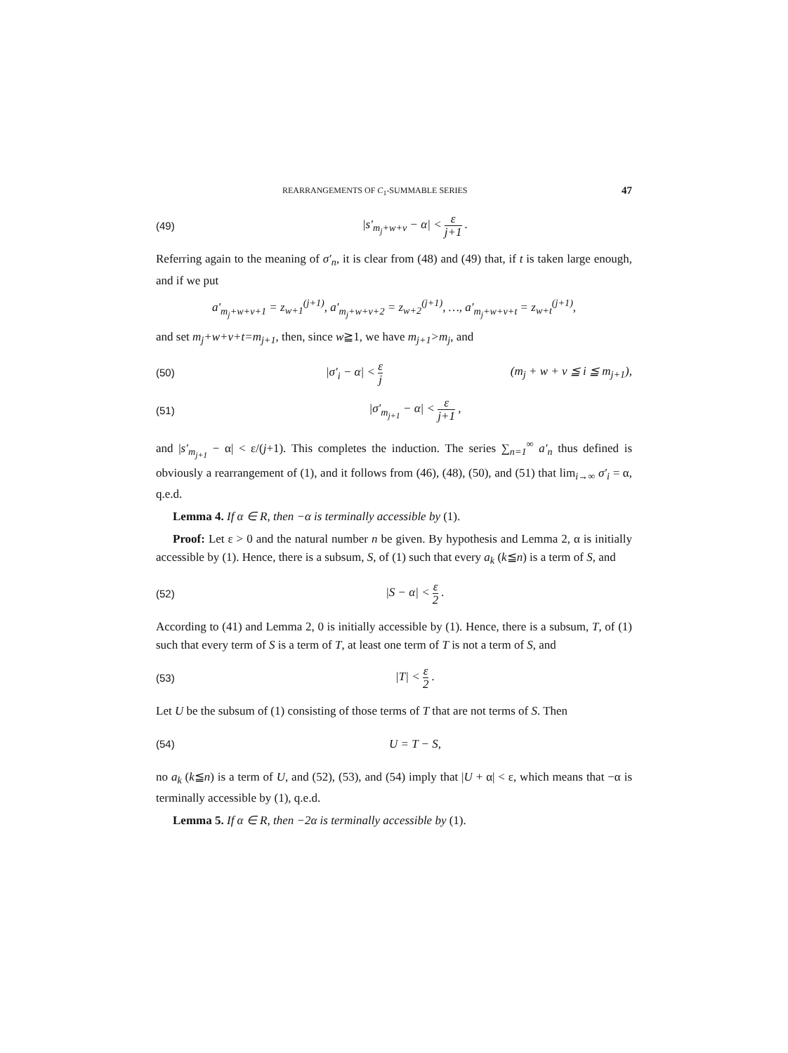REARRANGEMENTS OF C<sub>1</sub>-SUMMABLE SERIES 47
(49) |s′<sub>m<sub>j</sub>+w+v</sub> − α| < ε j+1 .
Referring again to the meaning of σ′<sub>n</sub>, it is clear from (48) and (49) that, if t is taken large enough, and if we put
a′<sub>m<sub>j</sub>+w+v+1</sub> = z<sub>w+1</sub><sup>(j+1)</sup>, a′<sub>m<sub>j</sub>+w+v+2</sub> = z<sub>w+2</sub><sup>(j+1)</sup>, …, a′<sub>m<sub>j</sub>+w+v+t</sub> = z<sub>w+t</sub><sup>(j+1)</sup>,
and set m<sub>j</sub>+w+v+t=m<sub>j+1</sub>, then, since w≧1, we have m<sub>j+1</sub>>m<sub>j</sub>, and
(50) |σ′<sub>i</sub> − α| < ε j (m<sub>j</sub> + w + v ≦ i ≦ m<sub>j+1</sub>),
(51) |σ′<sub>m<sub>j+1</sub></sub> − α| < ε j+1 ,
and |s′<sub>m<sub>j+1</sub></sub> − α| < ε/(j+1). This completes the induction. The series ∑<sub>n=1</sub><sup>∞</sup> a′<sub>n</sub> thus defined is obviously a rearrangement of (1), and it follows from (46), (48), (50), and (51) that lim<sub>i→∞</sub> σ′<sub>i</sub> = α, q.e.d.
Lemma 4. If α ∈ R, then −α is terminally accessible by (1).
Proof: Let ε > 0 and the natural number n be given. By hypothesis and Lemma 2, α is initially accessible by (1). Hence, there is a subsum, S, of (1) such that every a<sub>k</sub> (k≦n) is a term of S, and
(52) |S − α| < ε 2 .
According to (41) and Lemma 2, 0 is initially accessible by (1). Hence, there is a subsum, T, of (1) such that every term of S is a term of T, at least one term of T is not a term of S, and
(53) |T| < ε 2 .
Let U be the subsum of (1) consisting of those terms of T that are not terms of S. Then
(54) U = T − S,
no a<sub>k</sub> (k≦n) is a term of U, and (52), (53), and (54) imply that |U + α| < ε, which means that −α is terminally accessible by (1), q.e.d.
Lemma 5. If α ∈ R, then −2α is terminally accessible by (1).